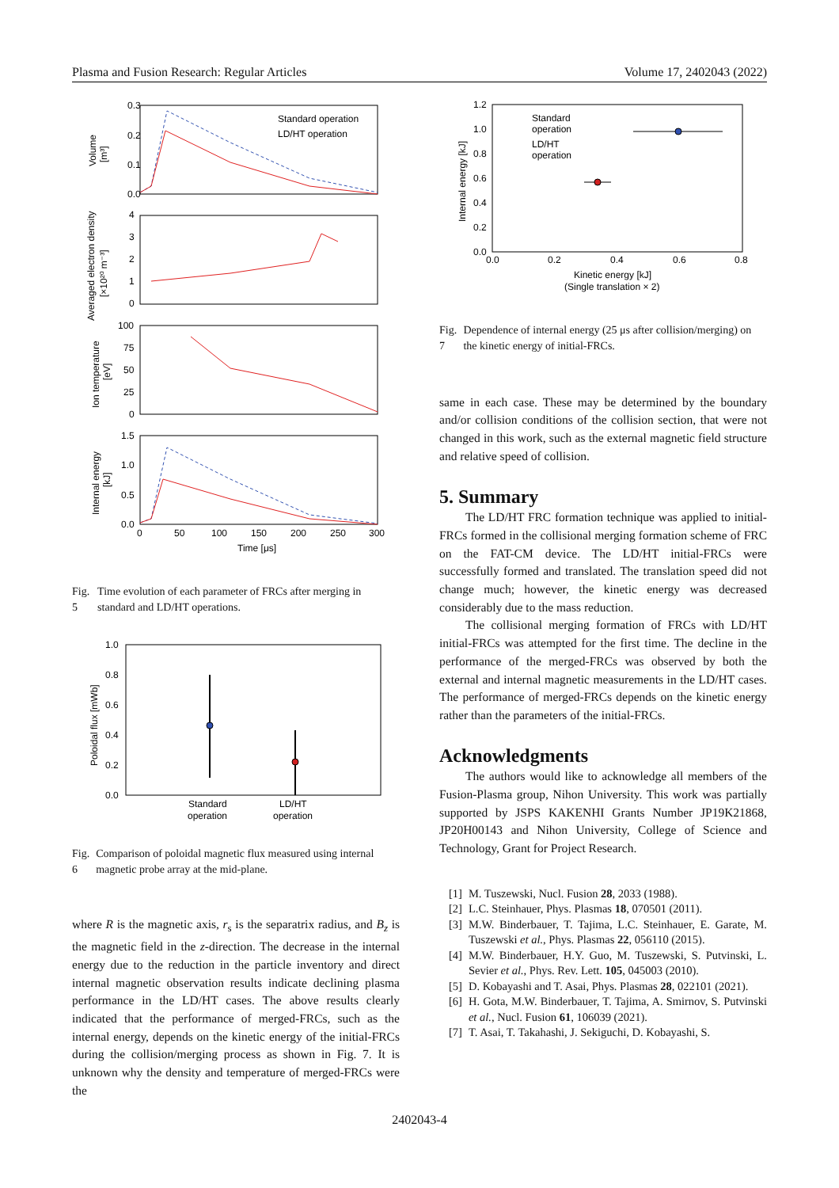Plasma and Fusion Research: Regular Articles Volume 17, 2402043 (2022)
0.3
0.2
0.1
0.0
4
3
2
1
0
100
75
50
25
0
1.5
1.0
0.5
0.0
0
50
100
150
200
250
300
Time [μs]
Standard operation
LD/HT operation
Volume
[m³]
Averaged electron density
[×10²⁰ m⁻³]
Ion temperature
[eV]
Internal energy
[kJ]
Fig. 5 Time evolution of each parameter of FRCs after merging in standard and LD/HT operations.
1.0
0.8
0.6
0.4
0.2
0.0
Standard
operation
LD/HT
operation
Poloidal flux [mWb]
Fig. 6 Comparison of poloidal magnetic flux measured using internal magnetic probe array at the mid-plane.
where R is the magnetic axis, r<sub>s</sub> is the separatrix radius, and B<sub>z</sub> is the magnetic field in the z-direction. The decrease in the internal energy due to the reduction in the particle inventory and direct internal magnetic observation results indicate declining plasma performance in the LD/HT cases. The above results clearly indicated that the performance of merged-FRCs, such as the internal energy, depends on the kinetic energy of the initial-FRCs during the collision/merging process as shown in Fig. 7. It is unknown why the density and temperature of merged-FRCs were the
1.2
1.0
0.8
0.6
0.4
0.2
0.0
0.0
0.2
0.4
0.6
0.8
Standard
operation
LD/HT
operation
Kinetic energy [kJ]
(Single translation × 2)
Internal energy [kJ]
Fig. 7 Dependence of internal energy (25 μs after collision/merging) on the kinetic energy of initial-FRCs.
same in each case. These may be determined by the boundary and/or collision conditions of the collision section, that were not changed in this work, such as the external magnetic field structure and relative speed of collision.
5. Summary
The LD/HT FRC formation technique was applied to initial-FRCs formed in the collisional merging formation scheme of FRC on the FAT-CM device. The LD/HT initial-FRCs were successfully formed and translated. The translation speed did not change much; however, the kinetic energy was decreased considerably due to the mass reduction.
The collisional merging formation of FRCs with LD/HT initial-FRCs was attempted for the first time. The decline in the performance of the merged-FRCs was observed by both the external and internal magnetic measurements in the LD/HT cases. The performance of merged-FRCs depends on the kinetic energy rather than the parameters of the initial-FRCs.
Acknowledgments
The authors would like to acknowledge all members of the Fusion-Plasma group, Nihon University. This work was partially supported by JSPS KAKENHI Grants Number JP19K21868, JP20H00143 and Nihon University, College of Science and Technology, Grant for Project Research.
[1] M. Tuszewski, Nucl. Fusion 28, 2033 (1988).
[2] L.C. Steinhauer, Phys. Plasmas 18, 070501 (2011).
[3] M.W. Binderbauer, T. Tajima, L.C. Steinhauer, E. Garate, M. Tuszewski et al., Phys. Plasmas 22, 056110 (2015).
[4] M.W. Binderbauer, H.Y. Guo, M. Tuszewski, S. Putvinski, L. Sevier et al., Phys. Rev. Lett. 105, 045003 (2010).
[5] D. Kobayashi and T. Asai, Phys. Plasmas 28, 022101 (2021).
[6] H. Gota, M.W. Binderbauer, T. Tajima, A. Smirnov, S. Putvinski et al., Nucl. Fusion 61, 106039 (2021).
[7] T. Asai, T. Takahashi, J. Sekiguchi, D. Kobayashi, S.
2402043-4